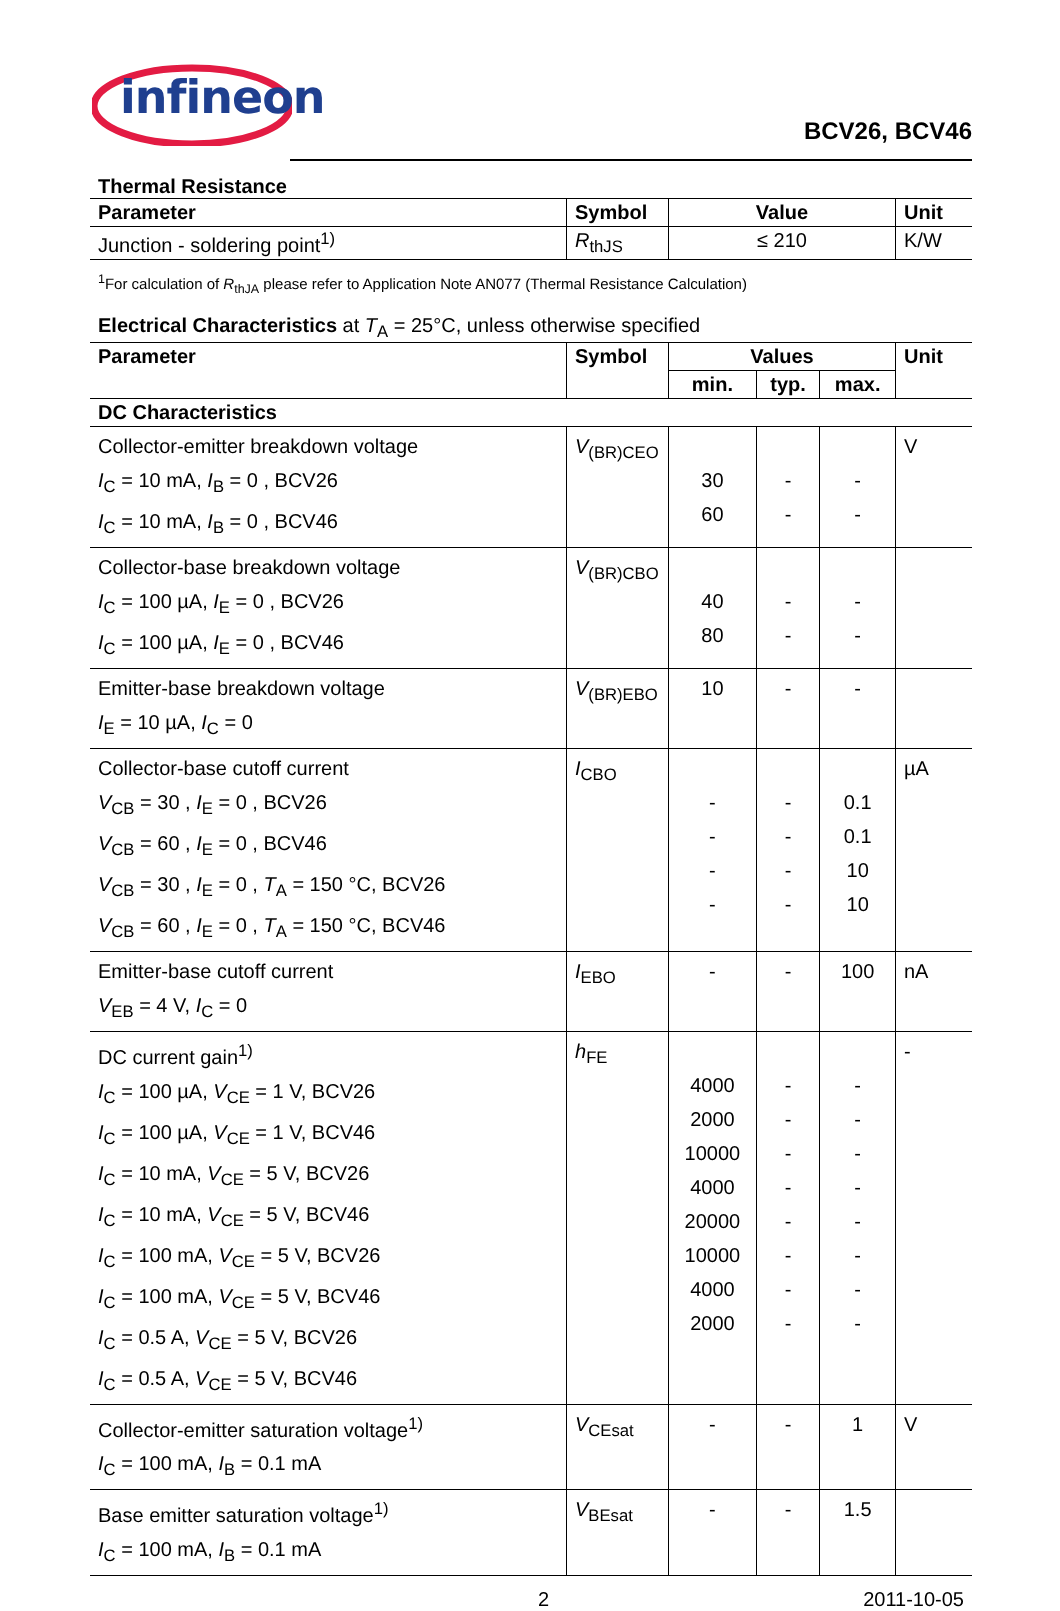infineon
BCV26, BCV46
Thermal Resistance
| Parameter | Symbol | Value | Unit |
| --- | --- | --- | --- |
| Junction - soldering point<sup>1)</sup> | R<sub>thJS</sub> | ≤ 210 | K/W |
<sup>1</sup> For calculation of R<sub>thJA</sub> please refer to Application Note AN077 (Thermal Resistance Calculation)
Electrical Characteristics at T<sub>A</sub> = 25°C, unless otherwise specified
| Parameter | Symbol | Values | | | Unit |
| --- | --- | --- | --- | --- | --- |
| | | min. | typ. | max. | |
| DC Characteristics | | | | | |
| Collector-emitter breakdown voltage I<sub>C</sub> = 10 mA, I<sub>B</sub> = 0 , BCV26 I<sub>C</sub> = 10 mA, I<sub>B</sub> = 0 , BCV46 | V<sub>(BR)CEO</sub> | 30 60 | - - | - - | V |
| Collector-base breakdown voltage I<sub>C</sub> = 100 µA, I<sub>E</sub> = 0 , BCV26 I<sub>C</sub> = 100 µA, I<sub>E</sub> = 0 , BCV46 | V<sub>(BR)CBO</sub> | 40 80 | - - | - - | |
| Emitter-base breakdown voltage I<sub>E</sub> = 10 µA, I<sub>C</sub> = 0 | V<sub>(BR)EBO</sub> | 10 | - | - | |
| Collector-base cutoff current V<sub>CB</sub> = 30 , I<sub>E</sub> = 0 , BCV26 V<sub>CB</sub> = 60 , I<sub>E</sub> = 0 , BCV46 V<sub>CB</sub> = 30 , I<sub>E</sub> = 0 , T<sub>A</sub> = 150 °C, BCV26 V<sub>CB</sub> = 60 , I<sub>E</sub> = 0 , T<sub>A</sub> = 150 °C, BCV46 | I<sub>CBO</sub> | - - - - | - - - - | 0.1 0.1 10 10 | µA |
| Emitter-base cutoff current V<sub>EB</sub> = 4 V, I<sub>C</sub> = 0 | I<sub>EBO</sub> | - | - | 100 | nA |
| DC current gain<sup>1)</sup> I<sub>C</sub> = 100 µA, V<sub>CE</sub> = 1 V, BCV26 I<sub>C</sub> = 100 µA, V<sub>CE</sub> = 1 V, BCV46 I<sub>C</sub> = 10 mA, V<sub>CE</sub> = 5 V, BCV26 I<sub>C</sub> = 10 mA, V<sub>CE</sub> = 5 V, BCV46 I<sub>C</sub> = 100 mA, V<sub>CE</sub> = 5 V, BCV26 I<sub>C</sub> = 100 mA, V<sub>CE</sub> = 5 V, BCV46 I<sub>C</sub> = 0.5 A, V<sub>CE</sub> = 5 V, BCV26 I<sub>C</sub> = 0.5 A, V<sub>CE</sub> = 5 V, BCV46 | h<sub>FE</sub> | 4000 2000 10000 4000 20000 10000 4000 2000 | - - - - - - - - | - - - - - - - - | - |
| Collector-emitter saturation voltage<sup>1)</sup> I<sub>C</sub> = 100 mA, I<sub>B</sub> = 0.1 mA | V<sub>CEsat</sub> | - | - | 1 | V |
| Base emitter saturation voltage<sup>1)</sup> I<sub>C</sub> = 100 mA, I<sub>B</sub> = 0.1 mA | V<sub>BEsat</sub> | - | - | 1.5 | |
2 2011-10-05